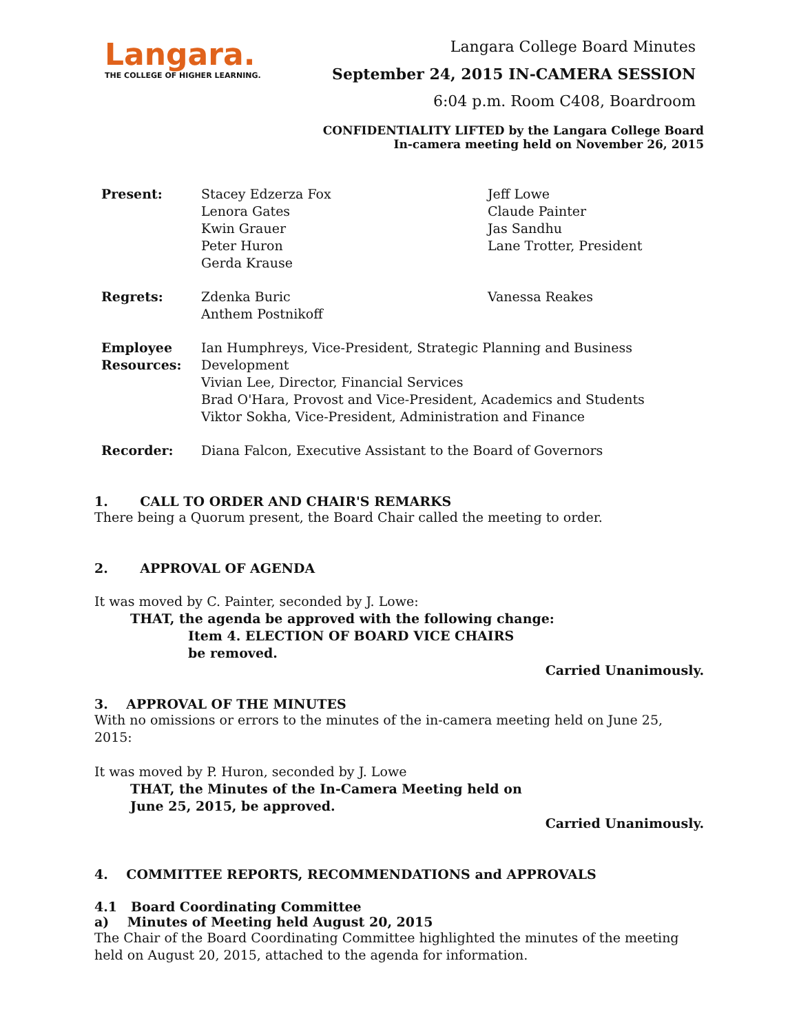Langara.
THE COLLEGE OF HIGHER LEARNING.
Langara College Board Minutes
September 24, 2015 IN-CAMERA SESSION
6:04 p.m. Room C408, Boardroom
CONFIDENTIALITY LIFTED by the Langara College Board
In-camera meeting held on November 26, 2015
Present:
Stacey Edzerza Fox
Lenora Gates
Kwin Grauer
Peter Huron
Gerda Krause
Jeff Lowe
Claude Painter
Jas Sandhu
Lane Trotter, President
Regrets:
Zdenka Buric
Anthem Postnikoff
Vanessa Reakes
Employee Resources:
Ian Humphreys, Vice-President, Strategic Planning and Business Development
Vivian Lee, Director, Financial Services
Brad O'Hara, Provost and Vice-President, Academics and Students
Viktor Sokha, Vice-President, Administration and Finance
Recorder:
Diana Falcon, Executive Assistant to the Board of Governors
1. CALL TO ORDER AND CHAIR'S REMARKS
There being a Quorum present, the Board Chair called the meeting to order.
2. APPROVAL OF AGENDA
It was moved by C. Painter, seconded by J. Lowe:
THAT, the agenda be approved with the following change:
Item 4. ELECTION OF BOARD VICE CHAIRS
be removed.
Carried Unanimously.
3. APPROVAL OF THE MINUTES
With no omissions or errors to the minutes of the in-camera meeting held on June 25, 2015:
It was moved by P. Huron, seconded by J. Lowe
THAT, the Minutes of the In-Camera Meeting held on
June 25, 2015, be approved.
Carried Unanimously.
4. COMMITTEE REPORTS, RECOMMENDATIONS and APPROVALS
4.1 Board Coordinating Committee
a) Minutes of Meeting held August 20, 2015
The Chair of the Board Coordinating Committee highlighted the minutes of the meeting held on August 20, 2015, attached to the agenda for information.